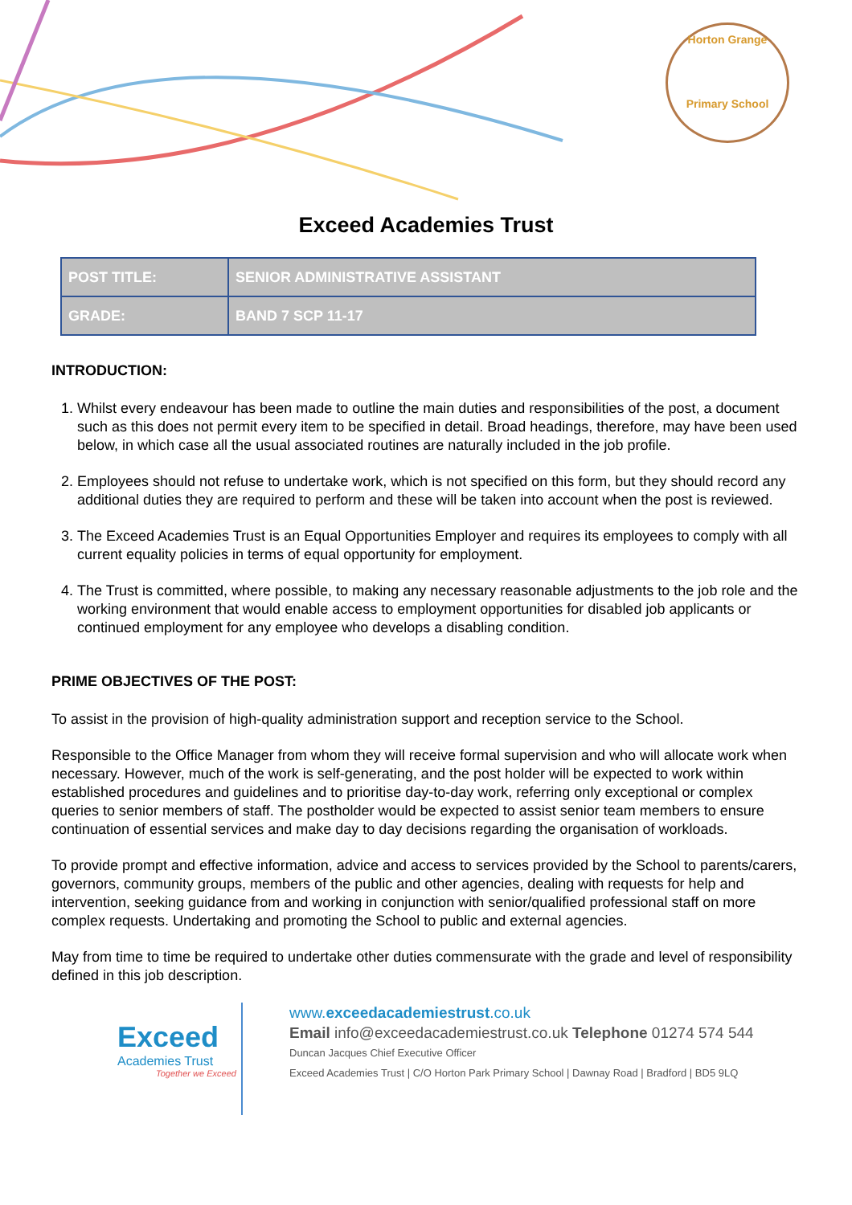Horton Grange
Primary School
Exceed Academies Trust
| POST TITLE: | SENIOR ADMINISTRATIVE ASSISTANT |
| GRADE: | BAND 7 SCP 11-17 |
INTRODUCTION:
1. Whilst every endeavour has been made to outline the main duties and responsibilities of the post, a document such as this does not permit every item to be specified in detail. Broad headings, therefore, may have been used below, in which case all the usual associated routines are naturally included in the job profile.
2. Employees should not refuse to undertake work, which is not specified on this form, but they should record any additional duties they are required to perform and these will be taken into account when the post is reviewed.
3. The Exceed Academies Trust is an Equal Opportunities Employer and requires its employees to comply with all current equality policies in terms of equal opportunity for employment.
4. The Trust is committed, where possible, to making any necessary reasonable adjustments to the job role and the working environment that would enable access to employment opportunities for disabled job applicants or continued employment for any employee who develops a disabling condition.
PRIME OBJECTIVES OF THE POST:
To assist in the provision of high-quality administration support and reception service to the School.
Responsible to the Office Manager from whom they will receive formal supervision and who will allocate work when necessary. However, much of the work is self-generating, and the post holder will be expected to work within established procedures and guidelines and to prioritise day-to-day work, referring only exceptional or complex queries to senior members of staff. The postholder would be expected to assist senior team members to ensure continuation of essential services and make day to day decisions regarding the organisation of workloads.
To provide prompt and effective information, advice and access to services provided by the School to parents/carers, governors, community groups, members of the public and other agencies, dealing with requests for help and intervention, seeking guidance from and working in conjunction with senior/qualified professional staff on more complex requests. Undertaking and promoting the School to public and external agencies.
May from time to time be required to undertake other duties commensurate with the grade and level of responsibility defined in this job description.
Exceed
Academies Trust
Together we Exceed
www.exceedacademiestrust.co.uk
Email info@exceedacademiestrust.co.uk Telephone 01274 574 544
Duncan Jacques Chief Executive Officer
Exceed Academies Trust | C/O Horton Park Primary School | Dawnay Road | Bradford | BD5 9LQ